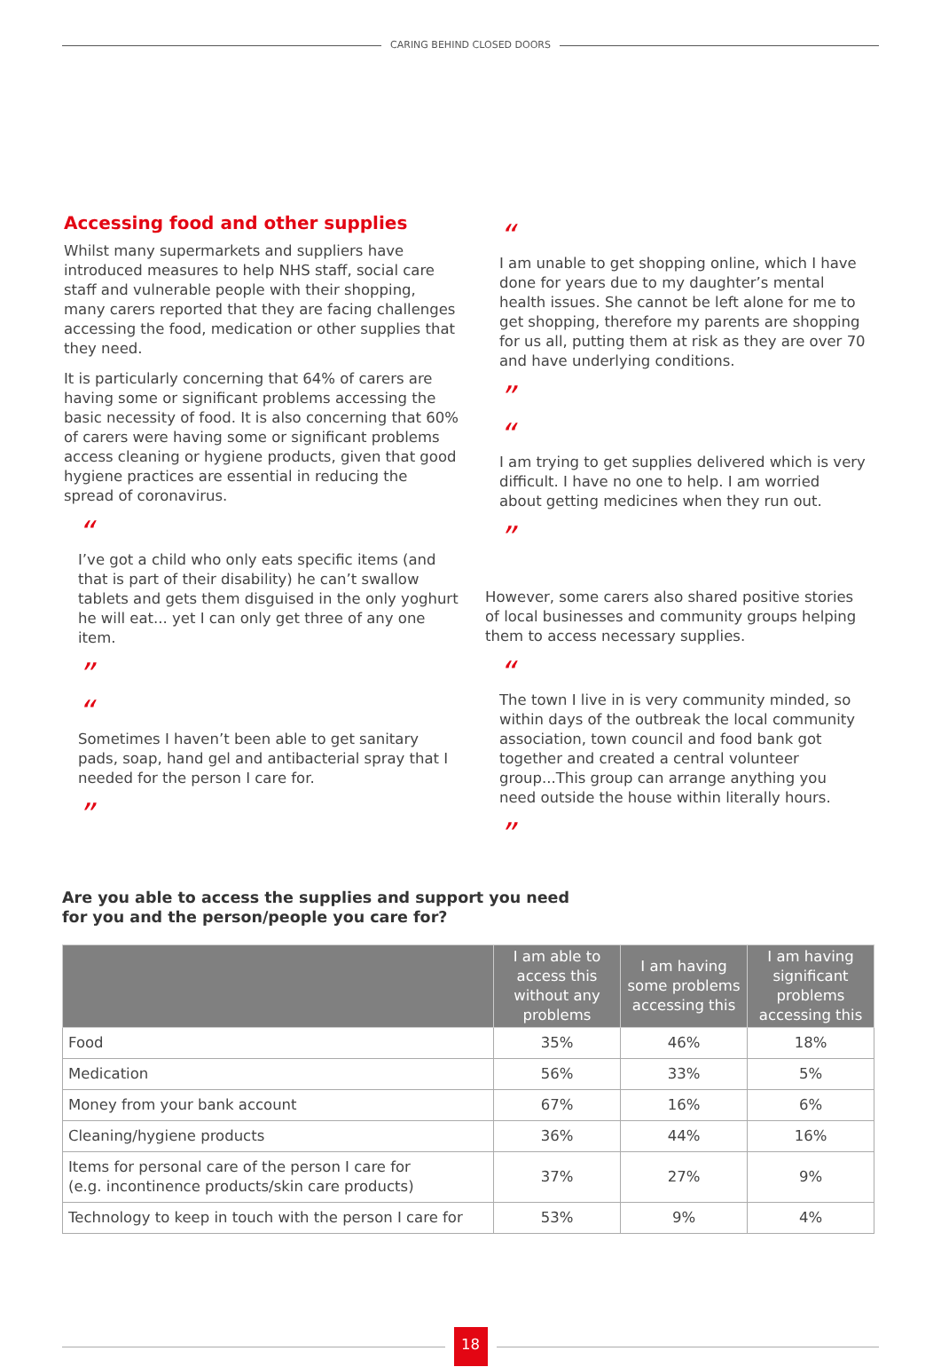CARING BEHIND CLOSED DOORS
Accessing food and other supplies
Whilst many supermarkets and suppliers have introduced measures to help NHS staff, social care staff and vulnerable people with their shopping, many carers reported that they are facing challenges accessing the food, medication or other supplies that they need.
It is particularly concerning that 64% of carers are having some or significant problems accessing the basic necessity of food. It is also concerning that 60% of carers were having some or significant problems access cleaning or hygiene products, given that good hygiene practices are essential in reducing the spread of coronavirus.
“
I’ve got a child who only eats specific items (and that is part of their disability) he can’t swallow tablets and gets them disguised in the only yoghurt he will eat... yet I can only get three of any one item.
”
“
Sometimes I haven’t been able to get sanitary pads, soap, hand gel and antibacterial spray that I needed for the person I care for.
”
“
I am unable to get shopping online, which I have done for years due to my daughter’s mental health issues. She cannot be left alone for me to get shopping, therefore my parents are shopping for us all, putting them at risk as they are over 70 and have underlying conditions.
”
“
I am trying to get supplies delivered which is very difficult. I have no one to help. I am worried about getting medicines when they run out.
”
However, some carers also shared positive stories of local businesses and community groups helping them to access necessary supplies.
“
The town I live in is very community minded, so within days of the outbreak the local community association, town council and food bank got together and created a central volunteer group...This group can arrange anything you need outside the house within literally hours.
”
Are you able to access the supplies and support you need for you and the person/people you care for?
| | I am able to access this without any problems | I am having some problems accessing this | I am having significant problems accessing this |
| --- | --- | --- | --- |
| Food | 35% | 46% | 18% |
| Medication | 56% | 33% | 5% |
| Money from your bank account | 67% | 16% | 6% |
| Cleaning/hygiene products | 36% | 44% | 16% |
| Items for personal care of the person I care for (e.g. incontinence products/skin care products) | 37% | 27% | 9% |
| Technology to keep in touch with the person I care for | 53% | 9% | 4% |
18